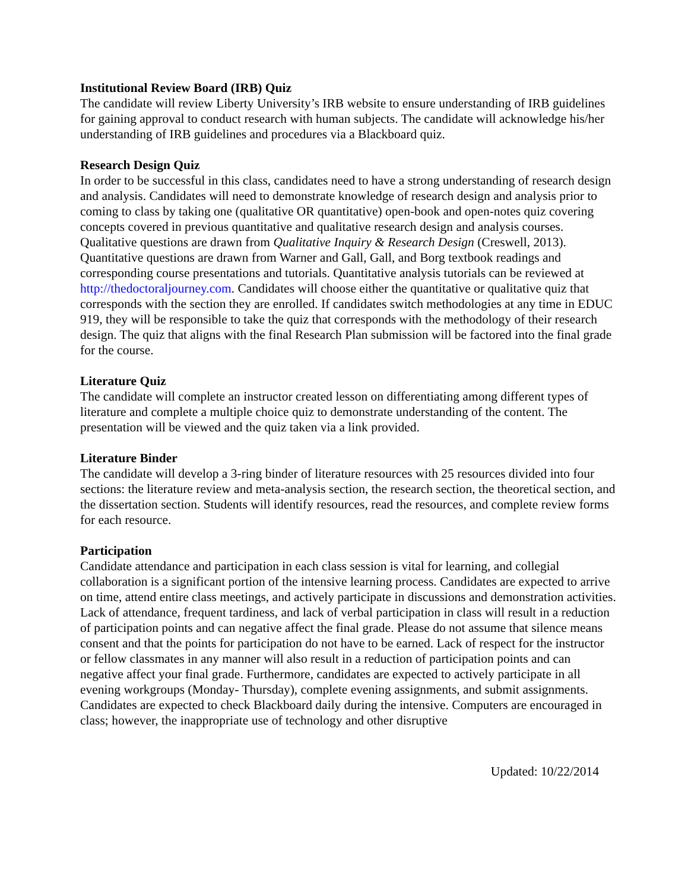Institutional Review Board (IRB) Quiz
The candidate will review Liberty University’s IRB website to ensure understanding of IRB guidelines for gaining approval to conduct research with human subjects. The candidate will acknowledge his/her understanding of IRB guidelines and procedures via a Blackboard quiz.
Research Design Quiz
In order to be successful in this class, candidates need to have a strong understanding of research design and analysis. Candidates will need to demonstrate knowledge of research design and analysis prior to coming to class by taking one (qualitative OR quantitative) open-book and open-notes quiz covering concepts covered in previous quantitative and qualitative research design and analysis courses. Qualitative questions are drawn from Qualitative Inquiry & Research Design (Creswell, 2013). Quantitative questions are drawn from Warner and Gall, Gall, and Borg textbook readings and corresponding course presentations and tutorials. Quantitative analysis tutorials can be reviewed at http://thedoctoraljourney.com. Candidates will choose either the quantitative or qualitative quiz that corresponds with the section they are enrolled. If candidates switch methodologies at any time in EDUC 919, they will be responsible to take the quiz that corresponds with the methodology of their research design. The quiz that aligns with the final Research Plan submission will be factored into the final grade for the course.
Literature Quiz
The candidate will complete an instructor created lesson on differentiating among different types of literature and complete a multiple choice quiz to demonstrate understanding of the content. The presentation will be viewed and the quiz taken via a link provided.
Literature Binder
The candidate will develop a 3-ring binder of literature resources with 25 resources divided into four sections: the literature review and meta-analysis section, the research section, the theoretical section, and the dissertation section. Students will identify resources, read the resources, and complete review forms for each resource.
Participation
Candidate attendance and participation in each class session is vital for learning, and collegial collaboration is a significant portion of the intensive learning process. Candidates are expected to arrive on time, attend entire class meetings, and actively participate in discussions and demonstration activities. Lack of attendance, frequent tardiness, and lack of verbal participation in class will result in a reduction of participation points and can negative affect the final grade. Please do not assume that silence means consent and that the points for participation do not have to be earned. Lack of respect for the instructor or fellow classmates in any manner will also result in a reduction of participation points and can negative affect your final grade. Furthermore, candidates are expected to actively participate in all evening workgroups (Monday- Thursday), complete evening assignments, and submit assignments. Candidates are expected to check Blackboard daily during the intensive. Computers are encouraged in class; however, the inappropriate use of technology and other disruptive
Updated: 10/22/2014